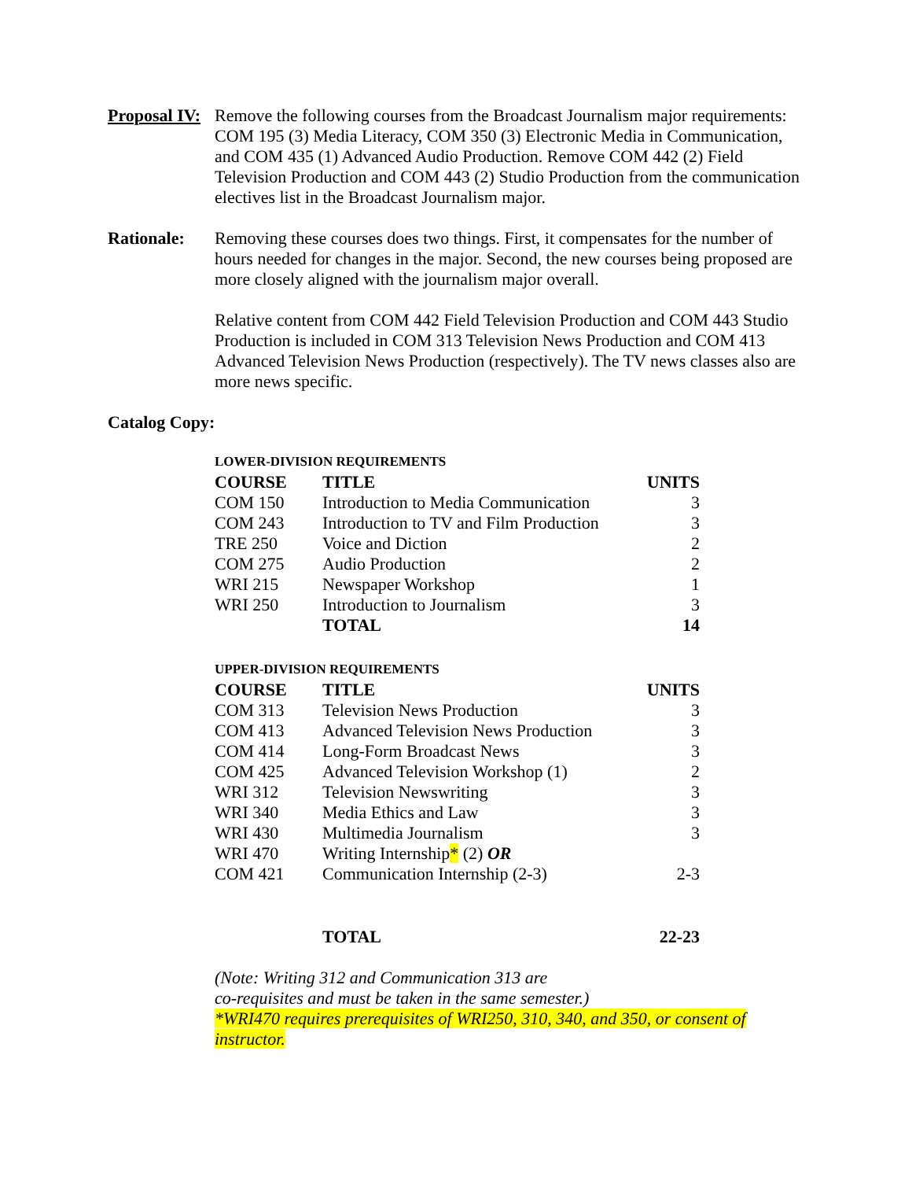Proposal IV:
Remove the following courses from the Broadcast Journalism major requirements: COM 195 (3) Media Literacy, COM 350 (3) Electronic Media in Communication, and COM 435 (1) Advanced Audio Production. Remove COM 442 (2) Field Television Production and COM 443 (2) Studio Production from the communication electives list in the Broadcast Journalism major.
Rationale: Removing these courses does two things. First, it compensates for the number of hours needed for changes in the major. Second, the new courses being proposed are more closely aligned with the journalism major overall.
Relative content from COM 442 Field Television Production and COM 443 Studio Production is included in COM 313 Television News Production and COM 413 Advanced Television News Production (respectively). The TV news classes also are more news specific.
Catalog Copy:
| LOWER-DIVISION REQUIREMENTS | | |
| COURSE | TITLE | UNITS |
| COM 150 | Introduction to Media Communication | 3 |
| COM 243 | Introduction to TV and Film Production | 3 |
| TRE 250 | Voice and Diction | 2 |
| COM 275 | Audio Production | 2 |
| WRI 215 | Newspaper Workshop | 1 |
| WRI 250 | Introduction to Journalism | 3 |
| | TOTAL | 14 |
| UPPER-DIVISION REQUIREMENTS | | |
| COURSE | TITLE | UNITS |
| COM 313 | Television News Production | 3 |
| COM 413 | Advanced Television News Production | 3 |
| COM 414 | Long-Form Broadcast News | 3 |
| COM 425 | Advanced Television Workshop (1) | 2 |
| WRI 312 | Television Newswriting | 3 |
| WRI 340 | Media Ethics and Law | 3 |
| WRI 430 | Multimedia Journalism | 3 |
| WRI 470 | Writing Internship * (2) OR | |
| COM 421 | Communication Internship (2-3) | 2-3 |
| | TOTAL | 22-23 |
(Note: Writing 312 and Communication 313 are
co-requisites and must be taken in the same semester.)
*WRI470 requires prerequisites of WRI250, 310, 340, and 350, or consent of instructor.